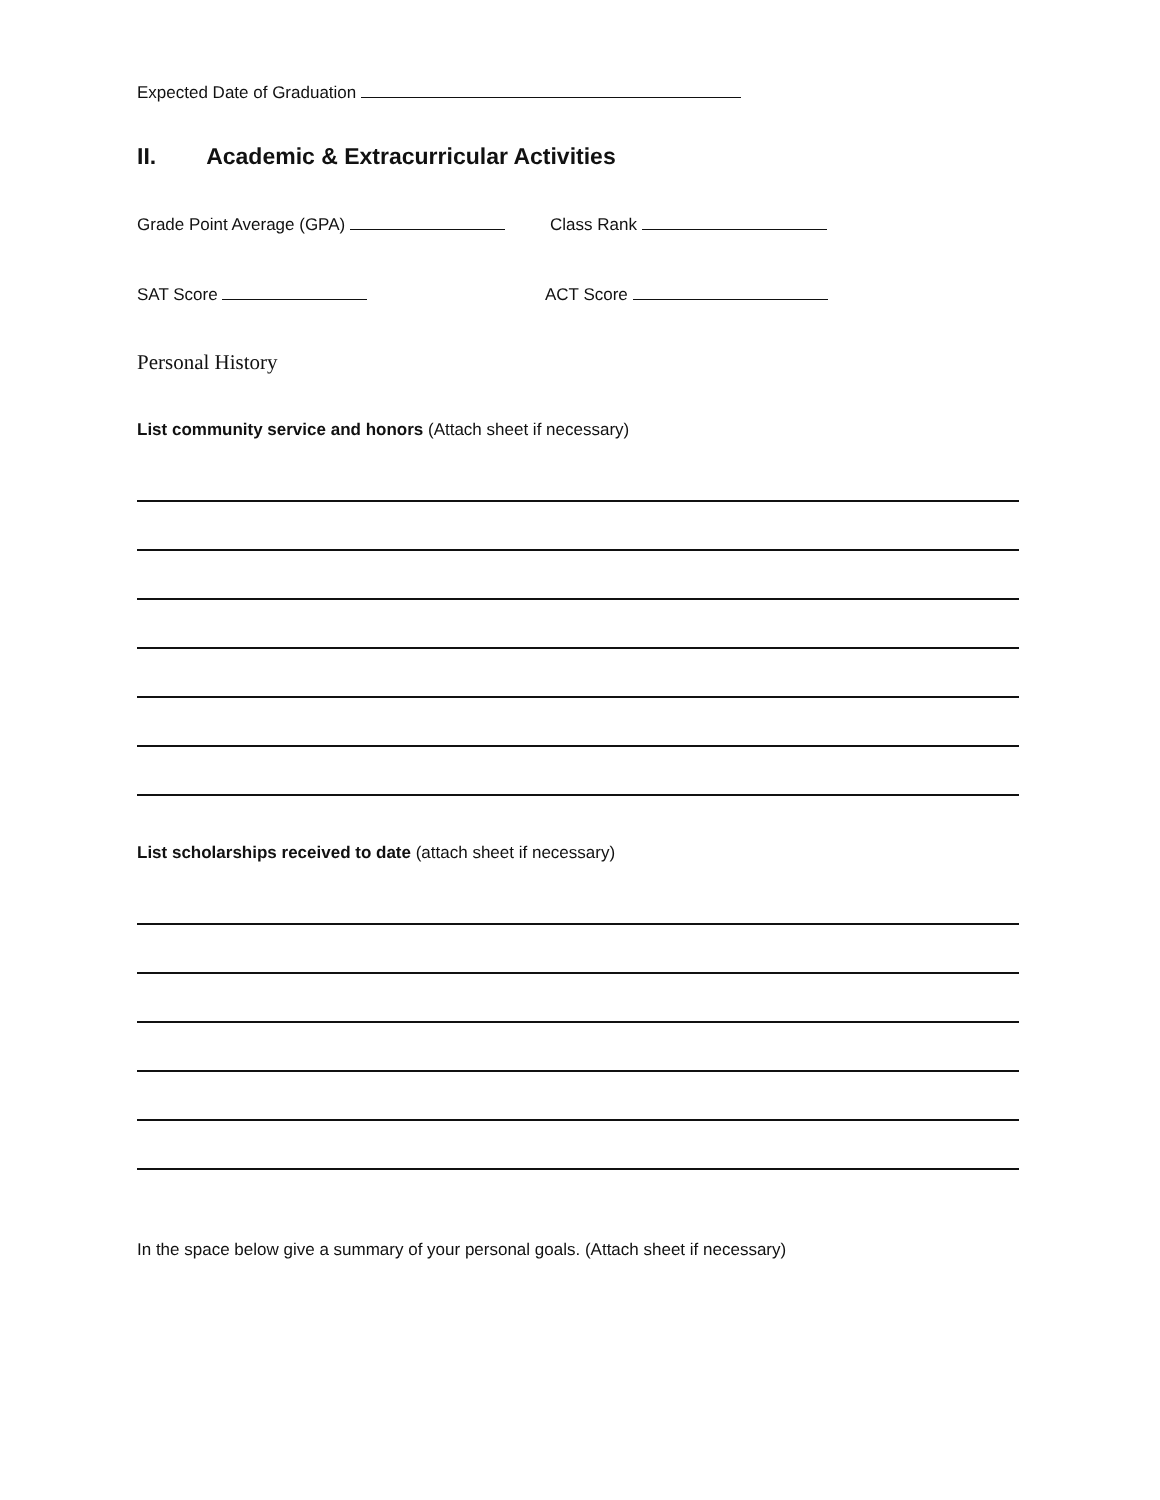Expected Date of Graduation
II. Academic & Extracurricular Activities
Grade Point Average (GPA) Class Rank
SAT Score ACT Score
Personal History
List community service and honors (Attach sheet if necessary)
List scholarships received to date (attach sheet if necessary)
In the space below give a summary of your personal goals. (Attach sheet if necessary)